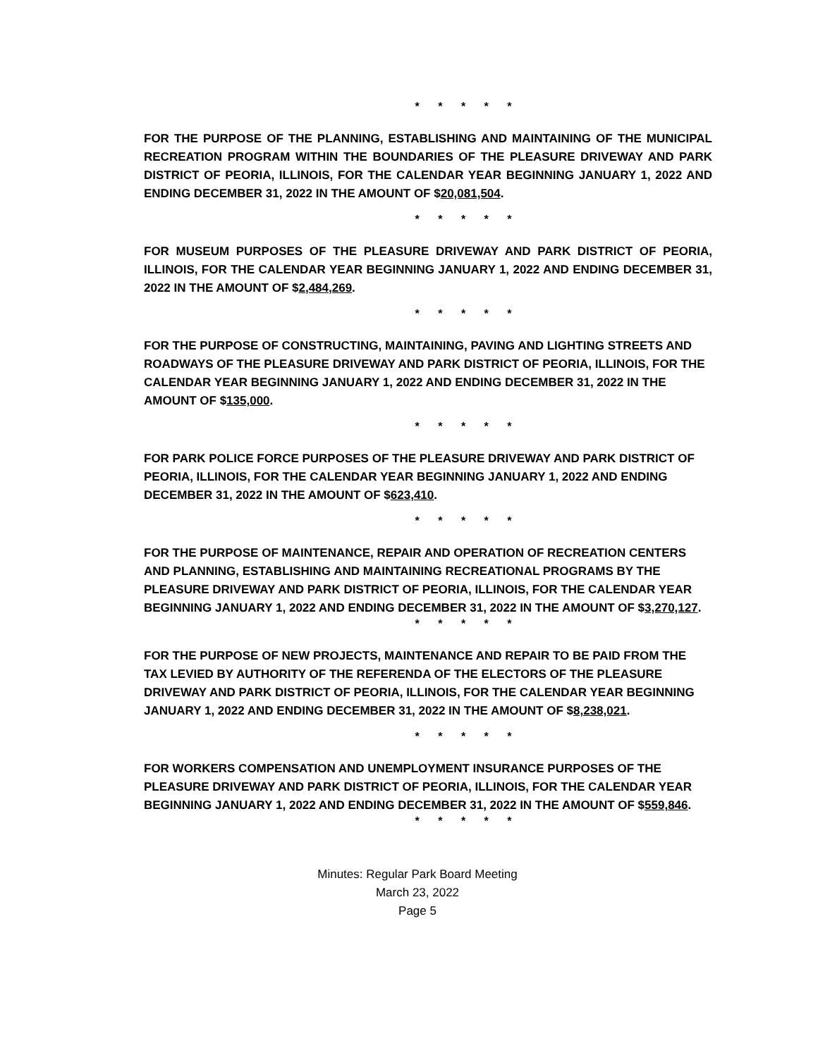* * * * *
FOR THE PURPOSE OF THE PLANNING, ESTABLISHING AND MAINTAINING OF THE MUNICIPAL RECREATION PROGRAM WITHIN THE BOUNDARIES OF THE PLEASURE DRIVEWAY AND PARK DISTRICT OF PEORIA, ILLINOIS, FOR THE CALENDAR YEAR BEGINNING JANUARY 1, 2022 AND ENDING DECEMBER 31, 2022 IN THE AMOUNT OF $20,081,504.
* * * * *
FOR MUSEUM PURPOSES OF THE PLEASURE DRIVEWAY AND PARK DISTRICT OF PEORIA, ILLINOIS, FOR THE CALENDAR YEAR BEGINNING JANUARY 1, 2022 AND ENDING DECEMBER 31, 2022 IN THE AMOUNT OF $2,484,269.
* * * * *
FOR THE PURPOSE OF CONSTRUCTING, MAINTAINING, PAVING AND LIGHTING STREETS AND ROADWAYS OF THE PLEASURE DRIVEWAY AND PARK DISTRICT OF PEORIA, ILLINOIS, FOR THE CALENDAR YEAR BEGINNING JANUARY 1, 2022 AND ENDING DECEMBER 31, 2022 IN THE AMOUNT OF $135,000.
* * * * *
FOR PARK POLICE FORCE PURPOSES OF THE PLEASURE DRIVEWAY AND PARK DISTRICT OF PEORIA, ILLINOIS, FOR THE CALENDAR YEAR BEGINNING JANUARY 1, 2022 AND ENDING DECEMBER 31, 2022 IN THE AMOUNT OF $623,410.
* * * * *
FOR THE PURPOSE OF MAINTENANCE, REPAIR AND OPERATION OF RECREATION CENTERS AND PLANNING, ESTABLISHING AND MAINTAINING RECREATIONAL PROGRAMS BY THE PLEASURE DRIVEWAY AND PARK DISTRICT OF PEORIA, ILLINOIS, FOR THE CALENDAR YEAR BEGINNING JANUARY 1, 2022 AND ENDING DECEMBER 31, 2022 IN THE AMOUNT OF $3,270,127.
* * * * *
FOR THE PURPOSE OF NEW PROJECTS, MAINTENANCE AND REPAIR TO BE PAID FROM THE TAX LEVIED BY AUTHORITY OF THE REFERENDA OF THE ELECTORS OF THE PLEASURE DRIVEWAY AND PARK DISTRICT OF PEORIA, ILLINOIS, FOR THE CALENDAR YEAR BEGINNING JANUARY 1, 2022 AND ENDING DECEMBER 31, 2022 IN THE AMOUNT OF $8,238,021.
* * * * *
FOR WORKERS COMPENSATION AND UNEMPLOYMENT INSURANCE PURPOSES OF THE PLEASURE DRIVEWAY AND PARK DISTRICT OF PEORIA, ILLINOIS, FOR THE CALENDAR YEAR BEGINNING JANUARY 1, 2022 AND ENDING DECEMBER 31, 2022 IN THE AMOUNT OF $559,846.
* * * * *
Minutes: Regular Park Board Meeting
March 23, 2022
Page 5